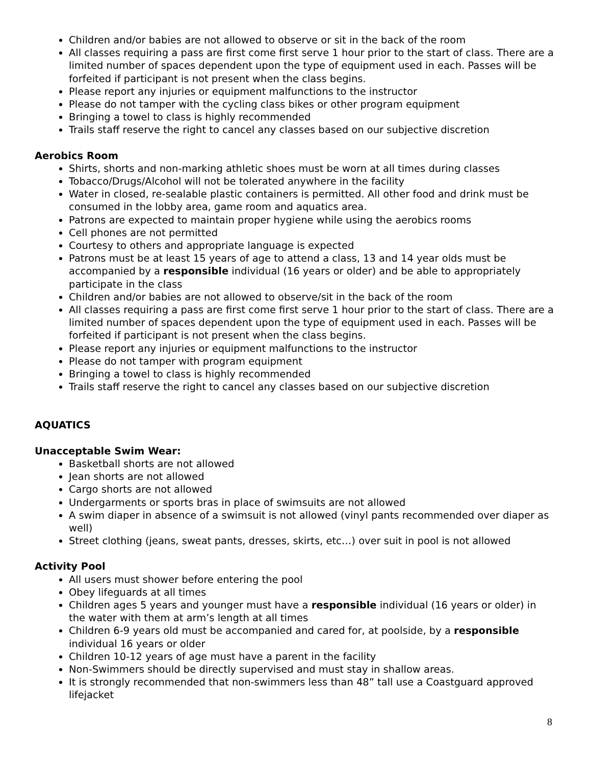Children and/or babies are not allowed to observe or sit in the back of the room
All classes requiring a pass are first come first serve 1 hour prior to the start of class. There are a limited number of spaces dependent upon the type of equipment used in each. Passes will be forfeited if participant is not present when the class begins.
Please report any injuries or equipment malfunctions to the instructor
Please do not tamper with the cycling class bikes or other program equipment
Bringing a towel to class is highly recommended
Trails staff reserve the right to cancel any classes based on our subjective discretion
Aerobics Room
Shirts, shorts and non-marking athletic shoes must be worn at all times during classes
Tobacco/Drugs/Alcohol will not be tolerated anywhere in the facility
Water in closed, re-sealable plastic containers is permitted. All other food and drink must be consumed in the lobby area, game room and aquatics area.
Patrons are expected to maintain proper hygiene while using the aerobics rooms
Cell phones are not permitted
Courtesy to others and appropriate language is expected
Patrons must be at least 15 years of age to attend a class, 13 and 14 year olds must be accompanied by a responsible individual (16 years or older) and be able to appropriately participate in the class
Children and/or babies are not allowed to observe/sit in the back of the room
All classes requiring a pass are first come first serve 1 hour prior to the start of class. There are a limited number of spaces dependent upon the type of equipment used in each. Passes will be forfeited if participant is not present when the class begins.
Please report any injuries or equipment malfunctions to the instructor
Please do not tamper with program equipment
Bringing a towel to class is highly recommended
Trails staff reserve the right to cancel any classes based on our subjective discretion
AQUATICS
Unacceptable Swim Wear:
Basketball shorts are not allowed
Jean shorts are not allowed
Cargo shorts are not allowed
Undergarments or sports bras in place of swimsuits are not allowed
A swim diaper in absence of a swimsuit is not allowed (vinyl pants recommended over diaper as well)
Street clothing (jeans, sweat pants, dresses, skirts, etc…) over suit in pool is not allowed
Activity Pool
All users must shower before entering the pool
Obey lifeguards at all times
Children ages 5 years and younger must have a responsible individual (16 years or older) in the water with them at arm’s length at all times
Children 6-9 years old must be accompanied and cared for, at poolside, by a responsible individual 16 years or older
Children 10-12 years of age must have a parent in the facility
Non-Swimmers should be directly supervised and must stay in shallow areas.
It is strongly recommended that non-swimmers less than 48” tall use a Coastguard approved lifejacket
8